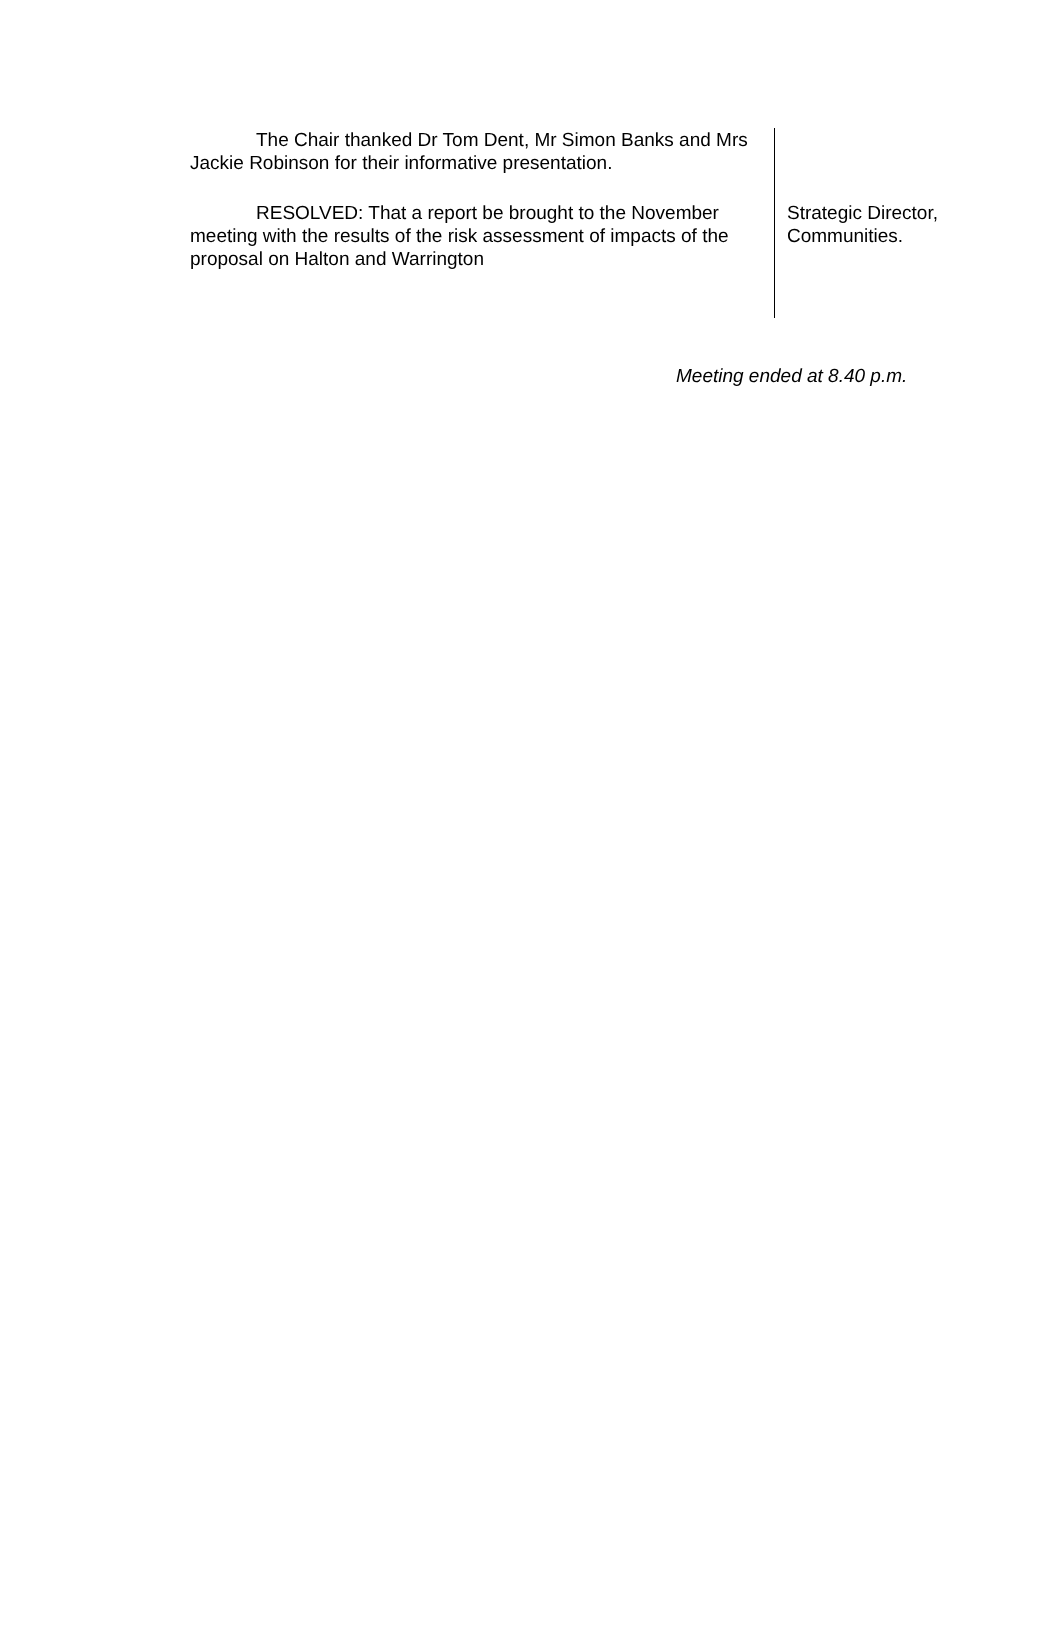The Chair thanked Dr Tom Dent, Mr Simon Banks and Mrs Jackie Robinson for their informative presentation.
RESOLVED: That a report be brought to the November meeting with the results of the risk assessment of impacts of the proposal on Halton and Warrington
Strategic Director, Communities.
Meeting ended at 8.40 p.m.